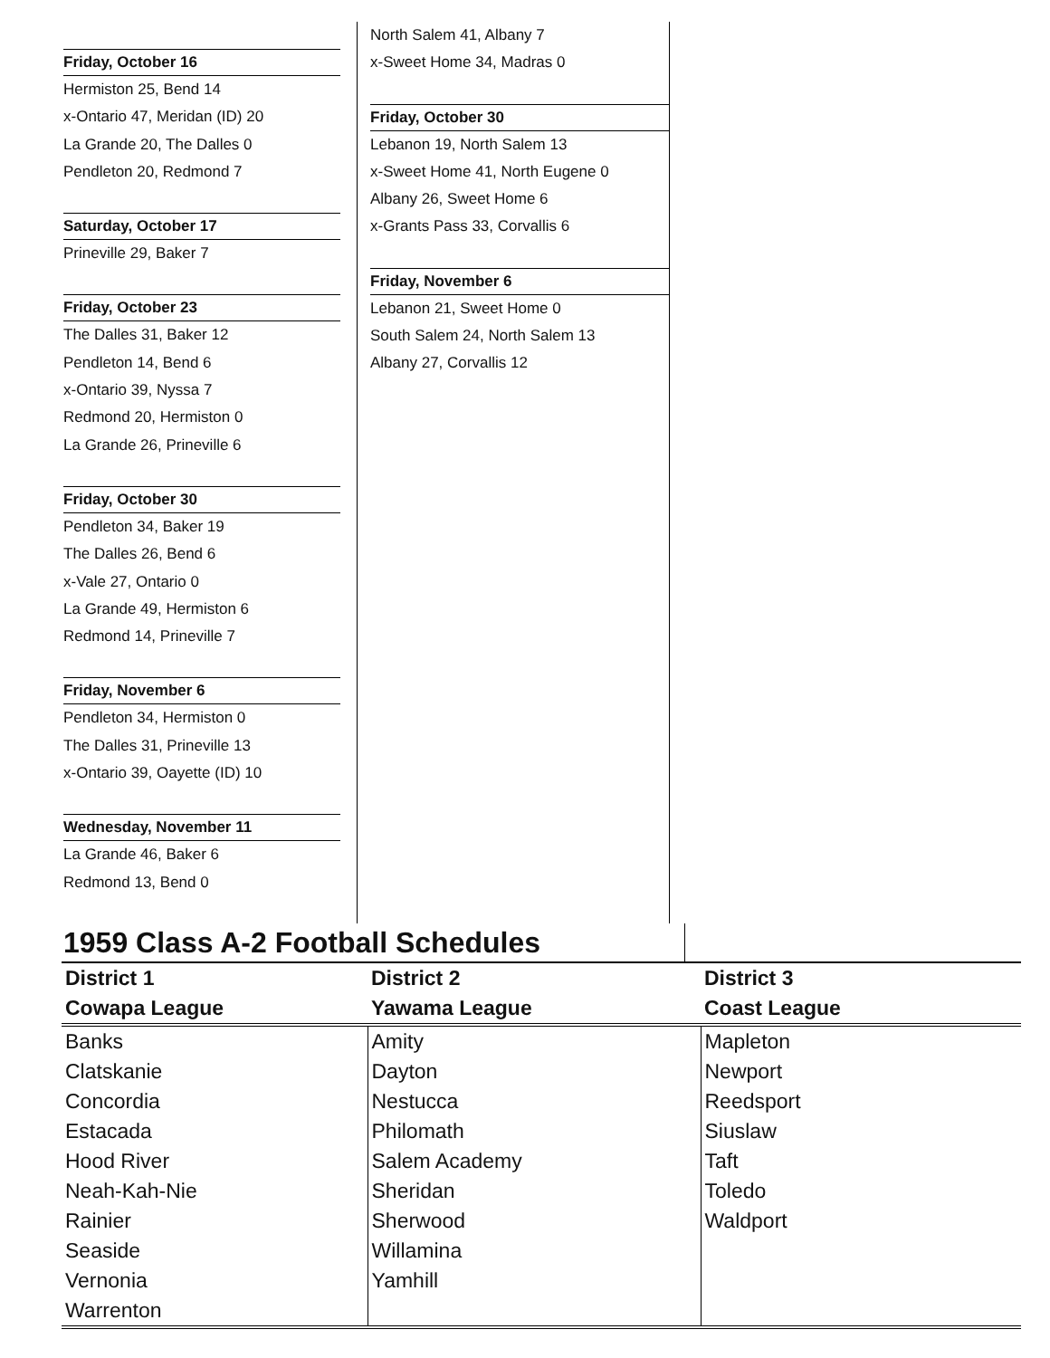Friday, October 16
Hermiston 25, Bend 14
x-Ontario 47, Meridan (ID) 20
La Grande 20, The Dalles 0
Pendleton 20, Redmond 7
Saturday, October 17
Prineville 29, Baker 7
Friday, October 23
The Dalles 31, Baker 12
Pendleton 14, Bend 6
x-Ontario 39, Nyssa 7
Redmond 20, Hermiston 0
La Grande 26, Prineville 6
Friday, October 30
Pendleton 34, Baker 19
The Dalles 26, Bend 6
x-Vale 27, Ontario 0
La Grande 49, Hermiston 6
Redmond 14, Prineville 7
Friday, November 6
Pendleton 34, Hermiston 0
The Dalles 31, Prineville 13
x-Ontario 39, Oayette (ID) 10
Wednesday, November 11
La Grande 46, Baker 6
Redmond 13, Bend 0
North Salem 41, Albany 7
x-Sweet Home 34, Madras 0
Friday, October 30
Lebanon 19, North Salem 13
x-Sweet Home 41, North Eugene 0
Albany 26, Sweet Home 6
x-Grants Pass 33, Corvallis 6
Friday, November 6
Lebanon 21, Sweet Home 0
South Salem 24, North Salem 13
Albany 27, Corvallis 12
1959 Class A-2 Football Schedules
| District 1 | District 2 | District 3 |
| --- | --- | --- |
| Cowapa League | Yawama League | Coast League |
| Banks | Amity | Mapleton |
| Clatskanie | Dayton | Newport |
| Concordia | Nestucca | Reedsport |
| Estacada | Philomath | Siuslaw |
| Hood River | Salem Academy | Taft |
| Neah-Kah-Nie | Sheridan | Toledo |
| Rainier | Sherwood | Waldport |
| Seaside | Willamina | |
| Vernonia | Yamhill | |
| Warrenton | | |